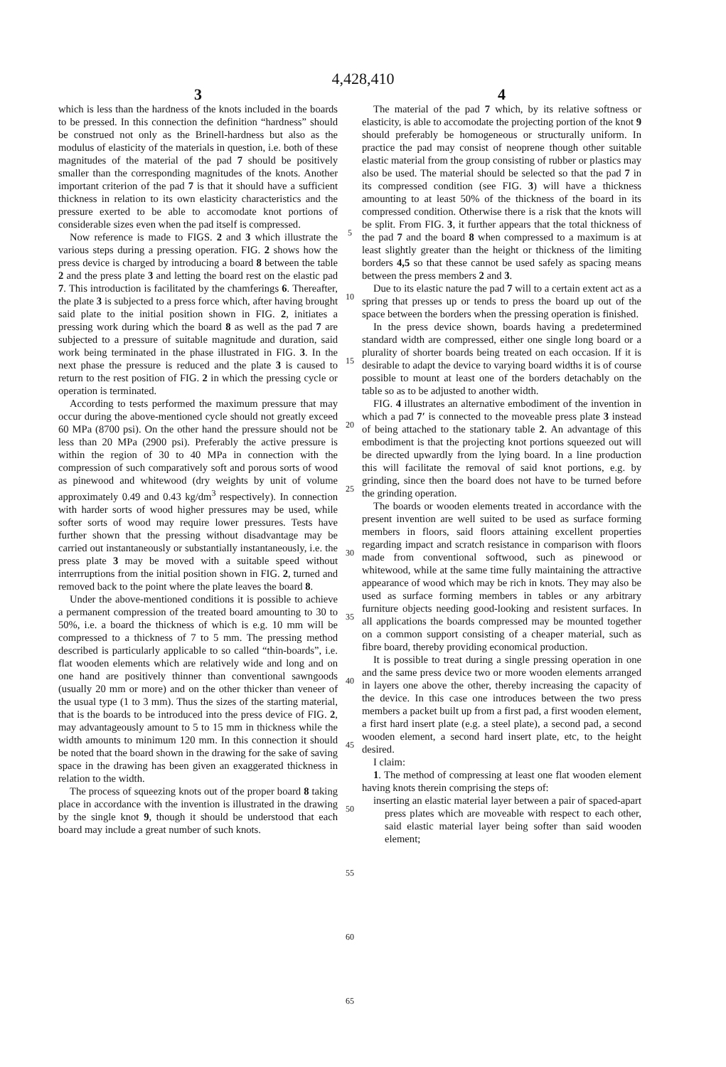4,428,410
3
which is less than the hardness of the knots included in the boards to be pressed. In this connection the definition “hardness” should be construed not only as the Brinell-hardness but also as the modulus of elasticity of the materials in question, i.e. both of these magnitudes of the material of the pad 7 should be positively smaller than the corresponding magnitudes of the knots. Another important criterion of the pad 7 is that it should have a sufficient thickness in relation to its own elasticity characteristics and the pressure exerted to be able to accomodate knot portions of considerable sizes even when the pad itself is compressed.
Now reference is made to FIGS. 2 and 3 which illustrate the various steps during a pressing operation. FIG. 2 shows how the press device is charged by introducing a board 8 between the table 2 and the press plate 3 and letting the board rest on the elastic pad 7. This introduction is facilitated by the chamferings 6. Thereafter, the plate 3 is subjected to a press force which, after having brought said plate to the initial position shown in FIG. 2, initiates a pressing work during which the board 8 as well as the pad 7 are subjected to a pressure of suitable magnitude and duration, said work being terminated in the phase illustrated in FIG. 3. In the next phase the pressure is reduced and the plate 3 is caused to return to the rest position of FIG. 2 in which the pressing cycle or operation is terminated.
According to tests performed the maximum pressure that may occur during the above-mentioned cycle should not greatly exceed 60 MPa (8700 psi). On the other hand the pressure should not be less than 20 MPa (2900 psi). Preferably the active pressure is within the region of 30 to 40 MPa in connection with the compression of such comparatively soft and porous sorts of wood as pinewood and whitewood (dry weights by unit of volume approximately 0.49 and 0.43 kg/dm<sup>3</sup> respectively). In connection with harder sorts of wood higher pressures may be used, while softer sorts of wood may require lower pressures. Tests have further shown that the pressing without disadvantage may be carried out instantaneously or substantially instantaneously, i.e. the press plate 3 may be moved with a suitable speed without interrruptions from the initial position shown in FIG. 2, turned and removed back to the point where the plate leaves the board 8.
Under the above-mentioned conditions it is possible to achieve a permanent compression of the treated board amounting to 30 to 50%, i.e. a board the thickness of which is e.g. 10 mm will be compressed to a thickness of 7 to 5 mm. The pressing method described is particularly applicable to so called “thin-boards”, i.e. flat wooden elements which are relatively wide and long and on one hand are positively thinner than conventional sawngoods (usually 20 mm or more) and on the other thicker than veneer of the usual type (1 to 3 mm). Thus the sizes of the starting material, that is the boards to be introduced into the press device of FIG. 2, may advantageously amount to 5 to 15 mm in thickness while the width amounts to minimum 120 mm. In this connection it should be noted that the board shown in the drawing for the sake of saving space in the drawing has been given an exaggerated thickness in relation to the width.
The process of squeezing knots out of the proper board 8 taking place in accordance with the invention is illustrated in the drawing by the single knot 9, though it should be understood that each board may include a great number of such knots.
5
10
15
20
25
30
35
40
45
50
55
60
65
4
The material of the pad 7 which, by its relative softness or elasticity, is able to accomodate the projecting portion of the knot 9 should preferably be homogeneous or structurally uniform. In practice the pad may consist of neoprene though other suitable elastic material from the group consisting of rubber or plastics may also be used. The material should be selected so that the pad 7 in its compressed condition (see FIG. 3) will have a thickness amounting to at least 50% of the thickness of the board in its compressed condition. Otherwise there is a risk that the knots will be split. From FIG. 3, it further appears that the total thickness of the pad 7 and the board 8 when compressed to a maximum is at least slightly greater than the height or thickness of the limiting borders 4,5 so that these cannot be used safely as spacing means between the press members 2 and 3.
Due to its elastic nature the pad 7 will to a certain extent act as a spring that presses up or tends to press the board up out of the space between the borders when the pressing operation is finished.
In the press device shown, boards having a predetermined standard width are compressed, either one single long board or a plurality of shorter boards being treated on each occasion. If it is desirable to adapt the device to varying board widths it is of course possible to mount at least one of the borders detachably on the table so as to be adjusted to another width.
FIG. 4 illustrates an alternative embodiment of the invention in which a pad 7′ is connected to the moveable press plate 3 instead of being attached to the stationary table 2. An advantage of this embodiment is that the projecting knot portions squeezed out will be directed upwardly from the lying board. In a line production this will facilitate the removal of said knot portions, e.g. by grinding, since then the board does not have to be turned before the grinding operation.
The boards or wooden elements treated in accordance with the present invention are well suited to be used as surface forming members in floors, said floors attaining excellent properties regarding impact and scratch resistance in comparison with floors made from conventional softwood, such as pinewood or whitewood, while at the same time fully maintaining the attractive appearance of wood which may be rich in knots. They may also be used as surface forming members in tables or any arbitrary furniture objects needing good-looking and resistent surfaces. In all applications the boards compressed may be mounted together on a common support consisting of a cheaper material, such as fibre board, thereby providing economical production.
It is possible to treat during a single pressing operation in one and the same press device two or more wooden elements arranged in layers one above the other, thereby increasing the capacity of the device. In this case one introduces between the two press members a packet built up from a first pad, a first wooden element, a first hard insert plate (e.g. a steel plate), a second pad, a second wooden element, a second hard insert plate, etc, to the height desired.
I claim:
1. The method of compressing at least one flat wooden element having knots therein comprising the steps of:
inserting an elastic material layer between a pair of spaced-apart press plates which are moveable with respect to each other, said elastic material layer being softer than said wooden element;